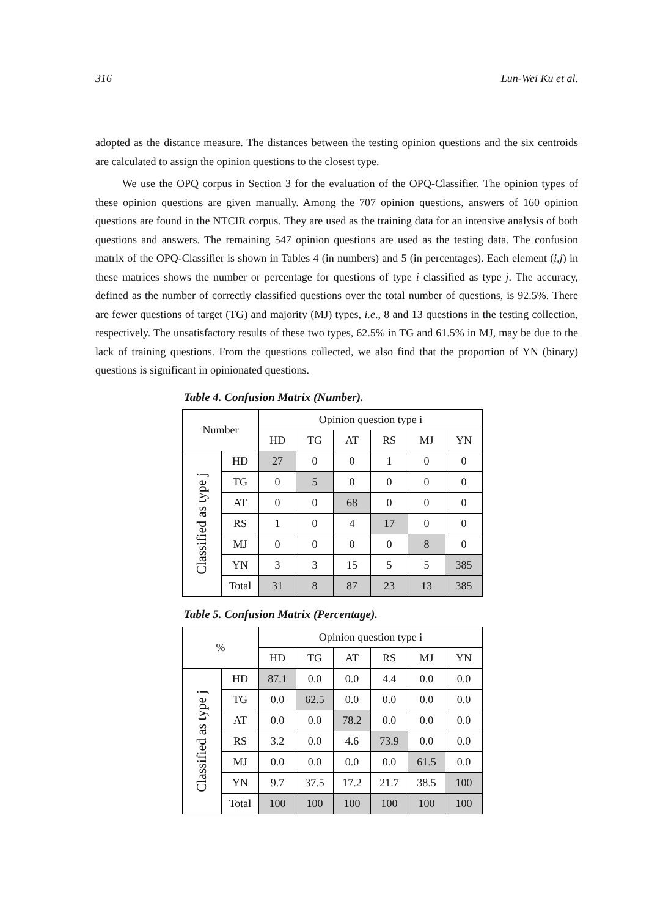316 Lun-Wei Ku et al.
adopted as the distance measure. The distances between the testing opinion questions and the six centroids are calculated to assign the opinion questions to the closest type.
We use the OPQ corpus in Section 3 for the evaluation of the OPQ-Classifier. The opinion types of these opinion questions are given manually. Among the 707 opinion questions, answers of 160 opinion questions are found in the NTCIR corpus. They are used as the training data for an intensive analysis of both questions and answers. The remaining 547 opinion questions are used as the testing data. The confusion matrix of the OPQ-Classifier is shown in Tables 4 (in numbers) and 5 (in percentages). Each element (i,j) in these matrices shows the number or percentage for questions of type i classified as type j. The accuracy, defined as the number of correctly classified questions over the total number of questions, is 92.5%. There are fewer questions of target (TG) and majority (MJ) types, i.e., 8 and 13 questions in the testing collection, respectively. The unsatisfactory results of these two types, 62.5% in TG and 61.5% in MJ, may be due to the lack of training questions. From the questions collected, we also find that the proportion of YN (binary) questions is significant in opinionated questions.
Table 4. Confusion Matrix (Number).
| Number | | Opinion question type i | | | | | |
| | | HD | TG | AT | RS | MJ | YN |
| Classified as type j | HD | 27 | 0 | 0 | 1 | 0 | 0 |
| | TG | 0 | 5 | 0 | 0 | 0 | 0 |
| | AT | 0 | 0 | 68 | 0 | 0 | 0 |
| | RS | 1 | 0 | 4 | 17 | 0 | 0 |
| | MJ | 0 | 0 | 0 | 0 | 8 | 0 |
| | YN | 3 | 3 | 15 | 5 | 5 | 385 |
| | Total | 31 | 8 | 87 | 23 | 13 | 385 |
Table 5. Confusion Matrix (Percentage).
| % | | Opinion question type i | | | | | |
| | | HD | TG | AT | RS | MJ | YN |
| Classified as type j | HD | 87.1 | 0.0 | 0.0 | 4.4 | 0.0 | 0.0 |
| | TG | 0.0 | 62.5 | 0.0 | 0.0 | 0.0 | 0.0 |
| | AT | 0.0 | 0.0 | 78.2 | 0.0 | 0.0 | 0.0 |
| | RS | 3.2 | 0.0 | 4.6 | 73.9 | 0.0 | 0.0 |
| | MJ | 0.0 | 0.0 | 0.0 | 0.0 | 61.5 | 0.0 |
| | YN | 9.7 | 37.5 | 17.2 | 21.7 | 38.5 | 100 |
| | Total | 100 | 100 | 100 | 100 | 100 | 100 |